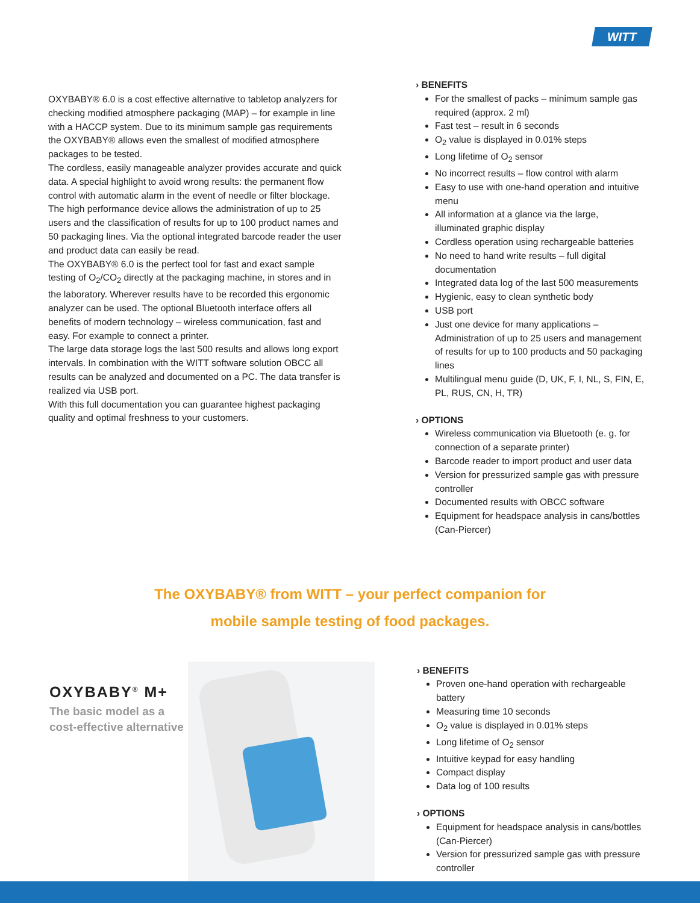WITT
OXYBABY® 6.0 is a cost effective alternative to tabletop analyzers for checking modified atmosphere packaging (MAP) – for example in line with a HACCP system. Due to its minimum sample gas requirements the OXYBABY® allows even the smallest of modified atmosphere packages to be tested.
The cordless, easily manageable analyzer provides accurate and quick data. A special highlight to avoid wrong results: the permanent flow control with automatic alarm in the event of needle or filter blockage.
The high performance device allows the administration of up to 25 users and the classification of results for up to 100 product names and 50 packaging lines. Via the optional integrated barcode reader the user and product data can easily be read.
The OXYBABY® 6.0 is the perfect tool for fast and exact sample testing of O<sub>2</sub>/CO<sub>2</sub> directly at the packaging machine, in stores and in the laboratory. Wherever results have to be recorded this ergonomic analyzer can be used. The optional Bluetooth interface offers all benefits of modern technology – wireless communication, fast and easy. For example to connect a printer.
The large data storage logs the last 500 results and allows long export intervals. In combination with the WITT software solution OBCC all results can be analyzed and documented on a PC. The data transfer is realized via USB port.
With this full documentation you can guarantee highest packaging quality and optimal freshness to your customers.
› BENEFITS
For the smallest of packs – minimum sample gas required (approx. 2 ml)
Fast test – result in 6 seconds
O<sub>2</sub> value is displayed in 0.01% steps
Long lifetime of O<sub>2</sub> sensor
No incorrect results – flow control with alarm
Easy to use with one-hand operation and intuitive menu
All information at a glance via the large, illuminated graphic display
Cordless operation using rechargeable batteries
No need to hand write results – full digital documentation
Integrated data log of the last 500 measurements
Hygienic, easy to clean synthetic body
USB port
Just one device for many applications – Administration of up to 25 users and management of results for up to 100 products and 50 packaging lines
Multilingual menu guide (D, UK, F, I, NL, S, FIN, E, PL, RUS, CN, H, TR)
› OPTIONS
Wireless communication via Bluetooth (e. g. for connection of a separate printer)
Barcode reader to import product and user data
Version for pressurized sample gas with pressure controller
Documented results with OBCC software
Equipment for headspace analysis in cans/bottles (Can-Piercer)
The OXYBABY® from WITT – your perfect companion for
mobile sample testing of food packages.
OXYBABY<sup>®</sup> M+
The basic model as a cost-effective alternative
› BENEFITS
Proven one-hand operation with rechargeable battery
Measuring time 10 seconds
O<sub>2</sub> value is displayed in 0.01% steps
Long lifetime of O<sub>2</sub> sensor
Intuitive keypad for easy handling
Compact display
Data log of 100 results
› OPTIONS
Equipment for headspace analysis in cans/bottles (Can-Piercer)
Version for pressurized sample gas with pressure controller